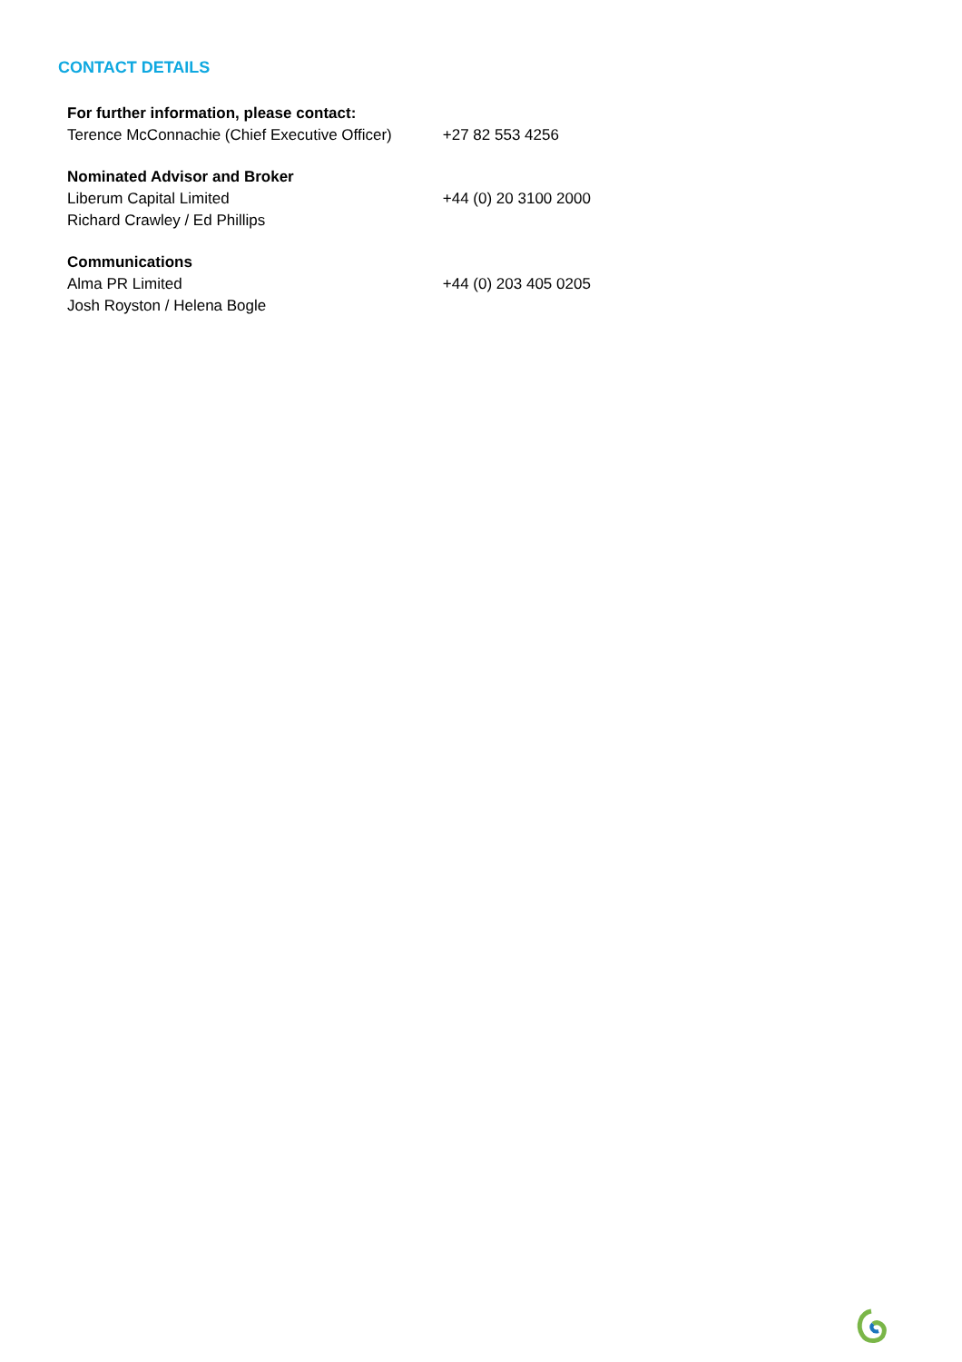CONTACT DETAILS
| For further information, please contact: | |
| Terence McConnachie (Chief Executive Officer) | +27 82 553 4256 |
| Nominated Advisor and Broker | |
| Liberum Capital Limited | +44 (0) 20 3100 2000 |
| Richard Crawley / Ed Phillips | |
| Communications | |
| Alma PR Limited | +44 (0) 203 405 0205 |
| Josh Royston / Helena Bogle | |